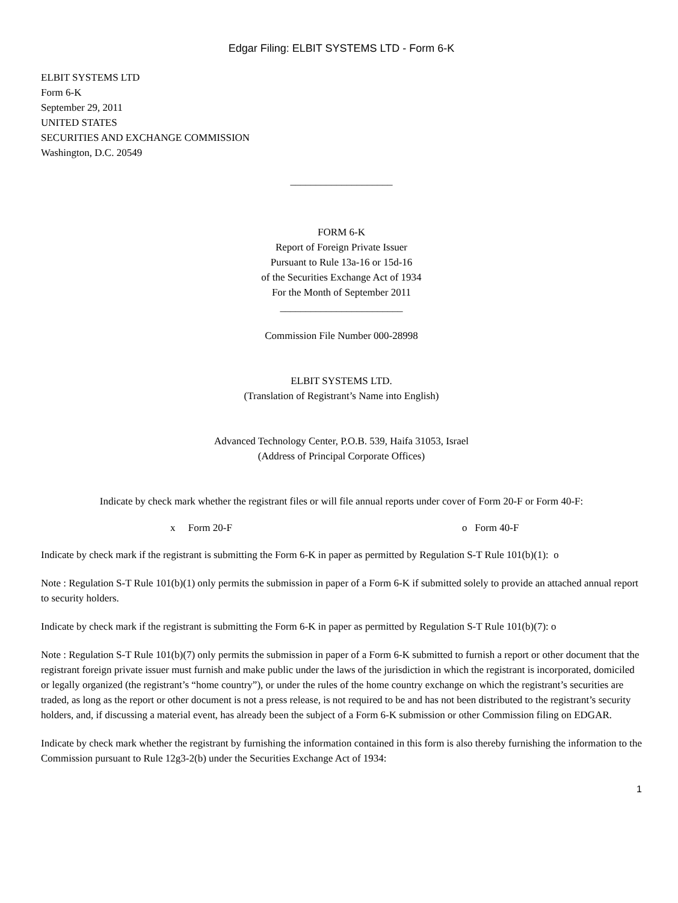Edgar Filing: ELBIT SYSTEMS LTD - Form 6-K
ELBIT SYSTEMS LTD
Form 6-K
September 29, 2011
UNITED STATES
SECURITIES AND EXCHANGE COMMISSION
Washington, D.C. 20549
____________________
FORM 6-K
Report of Foreign Private Issuer
Pursuant to Rule 13a-16 or 15d-16
of the Securities Exchange Act of 1934
For the Month of September 2011
________________________
Commission File Number 000-28998
ELBIT SYSTEMS LTD.
(Translation of Registrant’s Name into English)
Advanced Technology Center, P.O.B. 539, Haifa 31053, Israel
(Address of Principal Corporate Offices)
Indicate by check mark whether the registrant files or will file annual reports under cover of Form 20-F or Form 40-F:
x Form 20-F o Form 40-F
Indicate by check mark if the registrant is submitting the Form 6-K in paper as permitted by Regulation S-T Rule 101(b)(1): o
Note : Regulation S-T Rule 101(b)(1) only permits the submission in paper of a Form 6-K if submitted solely to provide an attached annual report to security holders.
Indicate by check mark if the registrant is submitting the Form 6-K in paper as permitted by Regulation S-T Rule 101(b)(7): o
Note : Regulation S-T Rule 101(b)(7) only permits the submission in paper of a Form 6-K submitted to furnish a report or other document that the registrant foreign private issuer must furnish and make public under the laws of the jurisdiction in which the registrant is incorporated, domiciled or legally organized (the registrant’s “home country”), or under the rules of the home country exchange on which the registrant’s securities are traded, as long as the report or other document is not a press release, is not required to be and has not been distributed to the registrant’s security holders, and, if discussing a material event, has already been the subject of a Form 6-K submission or other Commission filing on EDGAR.
Indicate by check mark whether the registrant by furnishing the information contained in this form is also thereby furnishing the information to the Commission pursuant to Rule 12g3-2(b) under the Securities Exchange Act of 1934:
1